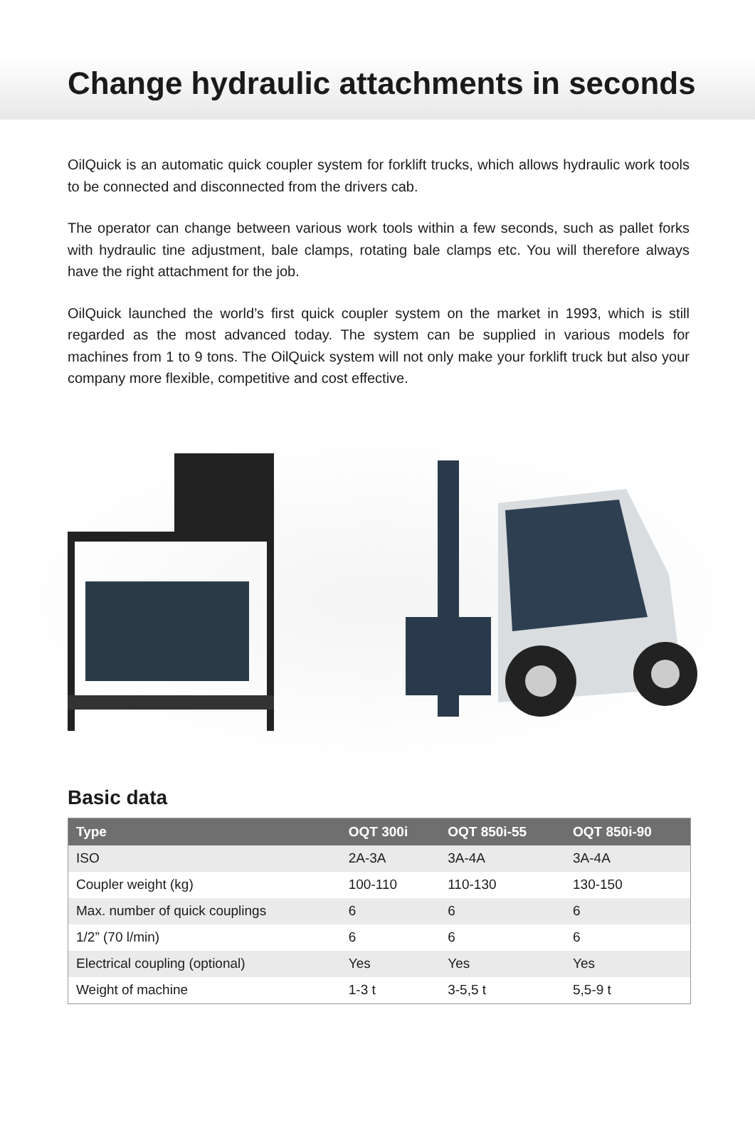Change hydraulic attachments in seconds
OilQuick is an automatic quick coupler system for forklift trucks, which allows hydraulic work tools to be connected and disconnected from the drivers cab.
The operator can change between various work tools within a few seconds, such as pallet forks with hydraulic tine adjustment, bale clamps, rotating bale clamps etc. You will therefore always have the right attachment for the job.
OilQuick launched the world’s first quick coupler system on the market in 1993, which is still regarded as the most advanced today. The system can be supplied in various models for machines from 1 to 9 tons. The OilQuick system will not only make your forklift truck but also your company more flexible, competitive and cost effective.
Basic data
| Type | OQT 300i | OQT 850i-55 | OQT 850i-90 |
| --- | --- | --- | --- |
| ISO | 2A-3A | 3A-4A | 3A-4A |
| Coupler weight (kg) | 100-110 | 110-130 | 130-150 |
| Max. number of quick couplings | 6 | 6 | 6 |
| 1/2” (70 l/min) | 6 | 6 | 6 |
| Electrical coupling (optional) | Yes | Yes | Yes |
| Weight of machine | 1-3 t | 3-5,5 t | 5,5-9 t |